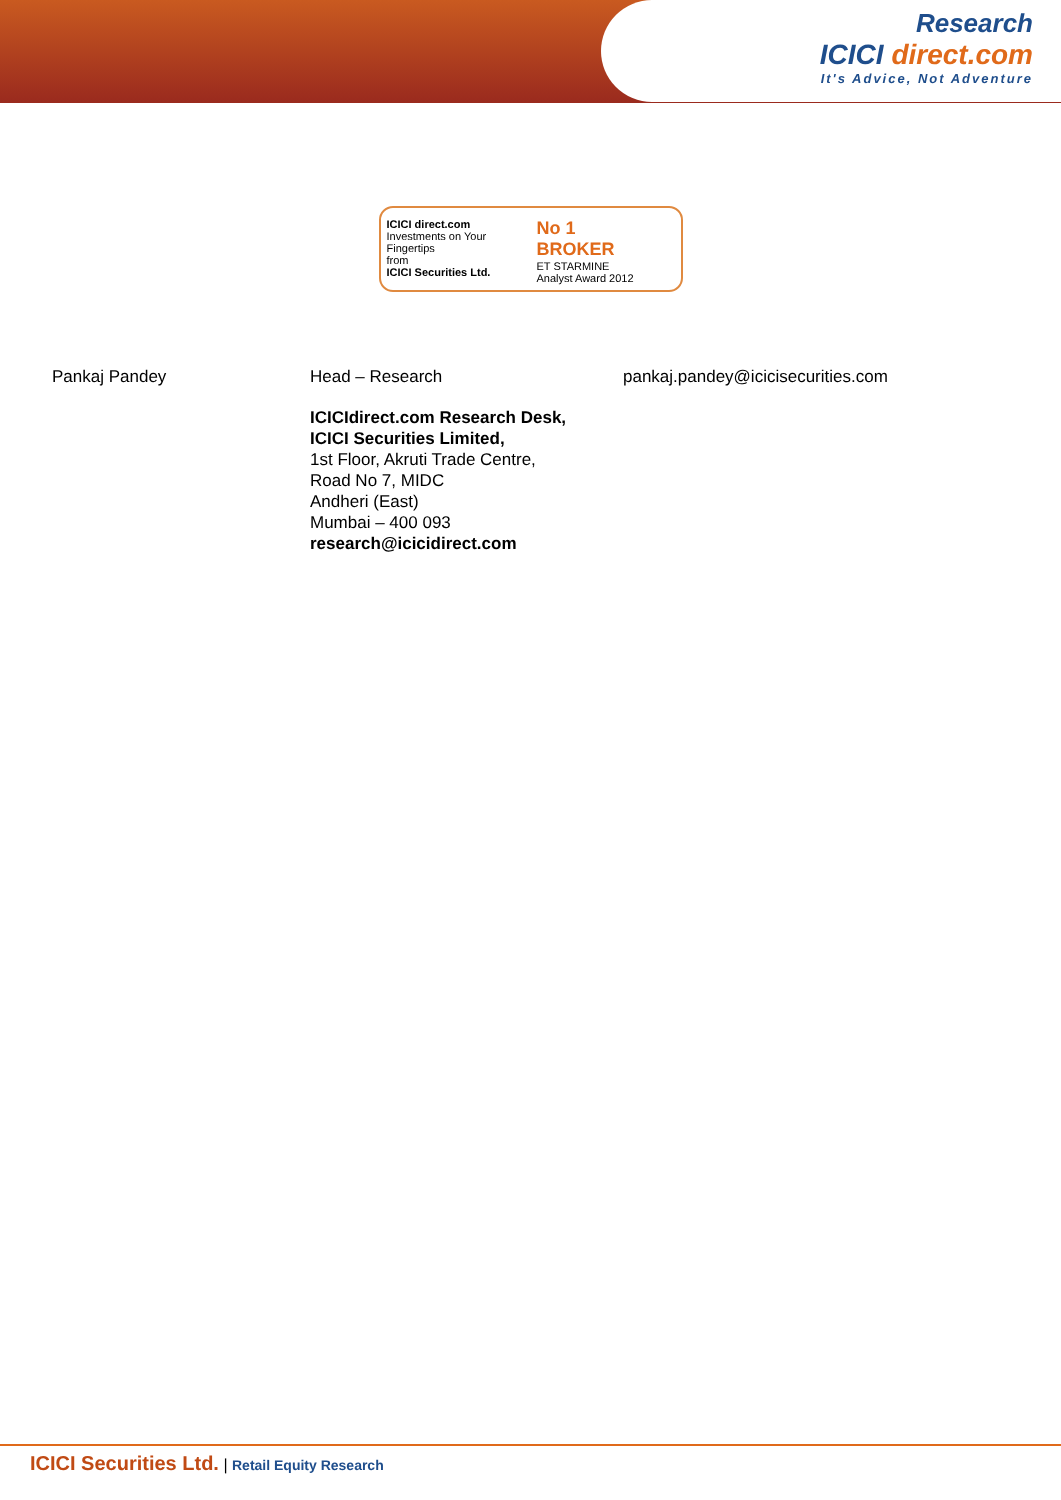Research
ICICI direct.com
It's Advice, Not Adventure
ICICI direct.com
Investments on Your Fingertips
from
ICICI Securities Ltd.
No 1
BROKER
ET STARMINE
Analyst Award 2012
Pankaj Pandey Head – Research pankaj.pandey@icicisecurities.com
ICICIdirect.com Research Desk,
ICICI Securities Limited,
1st Floor, Akruti Trade Centre,
Road No 7, MIDC
Andheri (East)
Mumbai – 400 093
research@icicidirect.com
ICICI Securities Ltd. | Retail Equity Research